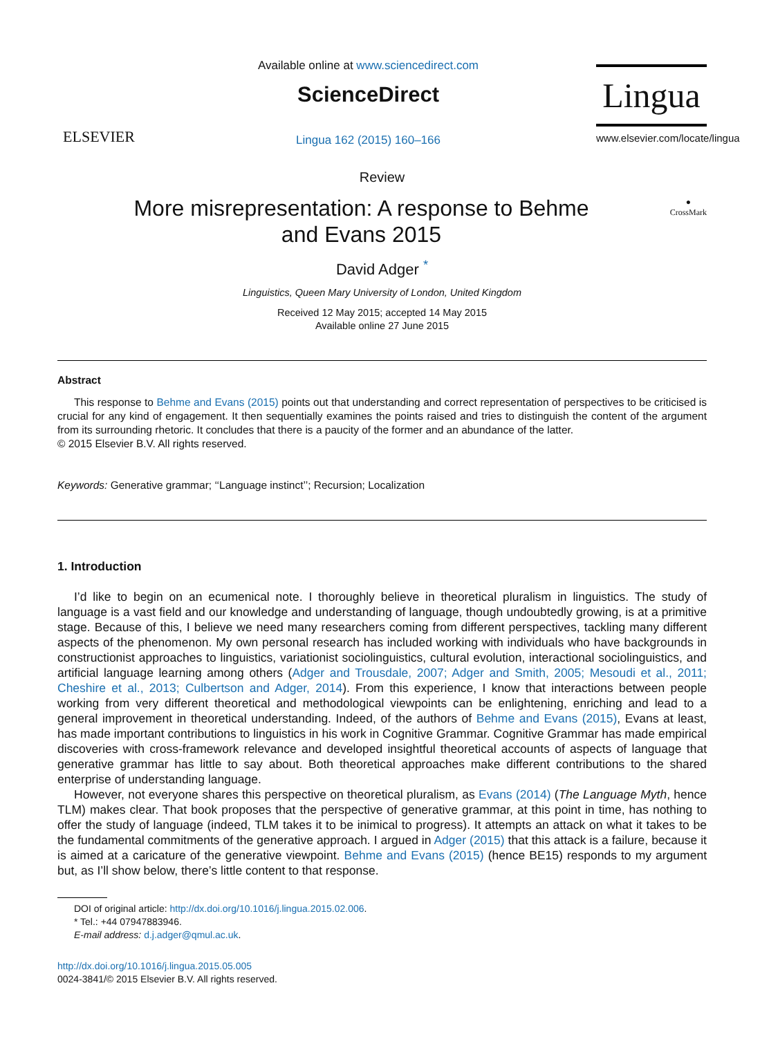ELSEVIER
Available online at www.sciencedirect.com
ScienceDirect
Lingua 162 (2015) 160–166
Lingua
www.elsevier.com/locate/lingua
Review
More misrepresentation: A response to Behme and Evans 2015
●
CrossMark
David Adger <sup>*</sup>
Linguistics, Queen Mary University of London, United Kingdom
Received 12 May 2015; accepted 14 May 2015
Available online 27 June 2015
Abstract
This response to Behme and Evans (2015) points out that understanding and correct representation of perspectives to be criticised is crucial for any kind of engagement. It then sequentially examines the points raised and tries to distinguish the content of the argument from its surrounding rhetoric. It concludes that there is a paucity of the former and an abundance of the latter.
© 2015 Elsevier B.V. All rights reserved.
Keywords: Generative grammar; ‘‘Language instinct’’; Recursion; Localization
1. Introduction
I’d like to begin on an ecumenical note. I thoroughly believe in theoretical pluralism in linguistics. The study of language is a vast field and our knowledge and understanding of language, though undoubtedly growing, is at a primitive stage. Because of this, I believe we need many researchers coming from different perspectives, tackling many different aspects of the phenomenon. My own personal research has included working with individuals who have backgrounds in constructionist approaches to linguistics, variationist sociolinguistics, cultural evolution, interactional sociolinguistics, and artificial language learning among others (Adger and Trousdale, 2007; Adger and Smith, 2005; Mesoudi et al., 2011; Cheshire et al., 2013; Culbertson and Adger, 2014). From this experience, I know that interactions between people working from very different theoretical and methodological viewpoints can be enlightening, enriching and lead to a general improvement in theoretical understanding. Indeed, of the authors of Behme and Evans (2015), Evans at least, has made important contributions to linguistics in his work in Cognitive Grammar. Cognitive Grammar has made empirical discoveries with cross-framework relevance and developed insightful theoretical accounts of aspects of language that generative grammar has little to say about. Both theoretical approaches make different contributions to the shared enterprise of understanding language.
However, not everyone shares this perspective on theoretical pluralism, as Evans (2014) (The Language Myth, hence TLM) makes clear. That book proposes that the perspective of generative grammar, at this point in time, has nothing to offer the study of language (indeed, TLM takes it to be inimical to progress). It attempts an attack on what it takes to be the fundamental commitments of the generative approach. I argued in Adger (2015) that this attack is a failure, because it is aimed at a caricature of the generative viewpoint. Behme and Evans (2015) (hence BE15) responds to my argument but, as I’ll show below, there’s little content to that response.
DOI of original article: http://dx.doi.org/10.1016/j.lingua.2015.02.006.
* Tel.: +44 07947883946.
E-mail address: d.j.adger@qmul.ac.uk.
http://dx.doi.org/10.1016/j.lingua.2015.05.005
0024-3841/© 2015 Elsevier B.V. All rights reserved.